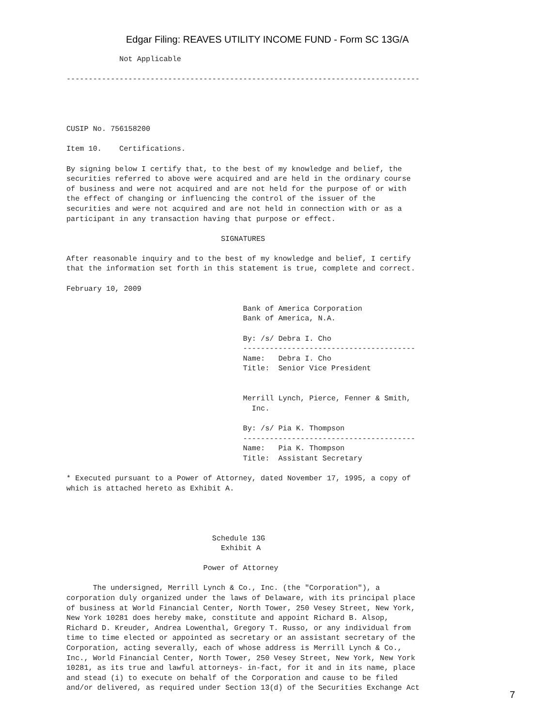Edgar Filing: REAVES UTILITY INCOME FUND - Form SC 13G/A
            Not Applicable

--------------------------------------------------------------------------------




CUSIP No. 756158200

Item 10.    Certifications.

By signing below I certify that, to the best of my knowledge and belief, the
securities referred to above were acquired and are held in the ordinary course
of business and were not acquired and are not held for the purpose of or with
the effect of changing or influencing the control of the issuer of the
securities and were not acquired and are not held in connection with or as a
participant in any transaction having that purpose or effect.

                                   SIGNATURES

After reasonable inquiry and to the best of my knowledge and belief, I certify
that the information set forth in this statement is true, complete and correct.

February 10, 2009

                                        Bank of America Corporation
                                        Bank of America, N.A.

                                        By: /s/ Debra I. Cho
                                        ---------------------------------------
                                        Name:   Debra I. Cho
                                        Title:  Senior Vice President


                                        Merrill Lynch, Pierce, Fenner & Smith,
                                          Inc.

                                        By: /s/ Pia K. Thompson
                                        ---------------------------------------
                                        Name:   Pia K. Thompson
                                        Title:  Assistant Secretary

* Executed pursuant to a Power of Attorney, dated November 17, 1995, a copy of
which is attached hereto as Exhibit A.




                                 Schedule 13G
                                   Exhibit A

                               Power of Attorney

      The undersigned, Merrill Lynch & Co., Inc. (the "Corporation"), a
corporation duly organized under the laws of Delaware, with its principal place
of business at World Financial Center, North Tower, 250 Vesey Street, New York,
New York 10281 does hereby make, constitute and appoint Richard B. Alsop,
Richard D. Kreuder, Andrea Lowenthal, Gregory T. Russo, or any individual from
time to time elected or appointed as secretary or an assistant secretary of the
Corporation, acting severally, each of whose address is Merrill Lynch & Co.,
Inc., World Financial Center, North Tower, 250 Vesey Street, New York, New York
10281, as its true and lawful attorneys- in-fact, for it and in its name, place
and stead (i) to execute on behalf of the Corporation and cause to be filed
and/or delivered, as required under Section 13(d) of the Securities Exchange Act
7